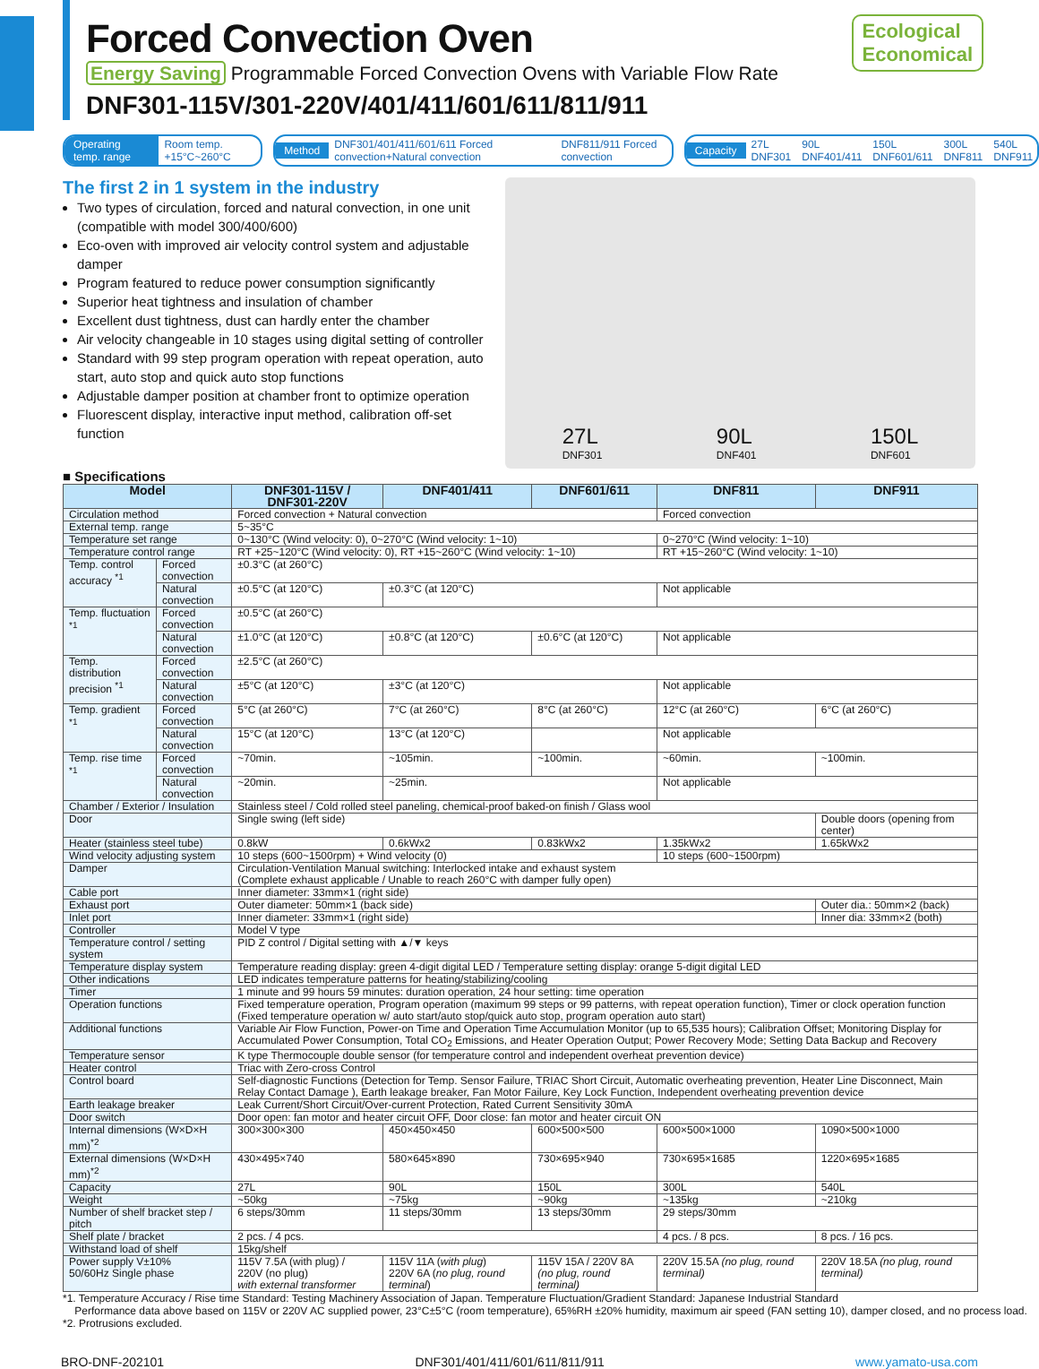Ecological
Economical
Forced Convection Oven
Energy Saving Programmable Forced Convection Ovens with Variable Flow Rate
DNF301-115V/301-220V/401/411/601/611/811/911
Operating temp. range Room temp. +15°C~260°C
Method DNF301/401/411/601/611 Forced convection+Natural convection DNF811/911 Forced convection
Capacity 27L DNF301 90L DNF401/411 150L DNF601/611 300L DNF811 540L DNF911
The first 2 in 1 system in the industry
Two types of circulation, forced and natural convection, in one unit (compatible with model 300/400/600)
Eco-oven with improved air velocity control system and adjustable damper
Program featured to reduce power consumption significantly
Superior heat tightness and insulation of chamber
Excellent dust tightness, dust can hardly enter the chamber
Air velocity changeable in 10 stages using digital setting of controller
Standard with 99 step program operation with repeat operation, auto start, auto stop and quick auto stop functions
Adjustable damper position at chamber front to optimize operation
Fluorescent display, interactive input method, calibration off-set function
27L
DNF301
90L
DNF401
150L
DNF601
■ Specifications
| Model | | DNF301-115V / DNF301-220V | DNF401/411 | DNF601/611 | DNF811 | DNF911 |
| --- | --- | --- | --- | --- | --- | --- |
| Circulation method | | Forced convection + Natural convection | | | Forced convection | |
| External temp. range | | 5~35°C | | | | |
| Temperature set range | | 0~130°C (Wind velocity: 0), 0~270°C (Wind velocity: 1~10) | | | 0~270°C (Wind velocity: 1~10) | |
| Temperature control range | | RT +25~120°C (Wind velocity: 0), RT +15~260°C (Wind velocity: 1~10) | | | RT +15~260°C (Wind velocity: 1~10) | |
| Temp. control accuracy <sup>*1</sup> | Forced convection | ±0.3°C (at 260°C) | | | | |
| | Natural convection | ±0.5°C (at 120°C) | ±0.3°C (at 120°C) | | Not applicable | |
| Temp. fluctuation <sup>*1</sup> | Forced convection | ±0.5°C (at 260°C) | | | | |
| | Natural convection | ±1.0°C (at 120°C) | ±0.8°C (at 120°C) | ±0.6°C (at 120°C) | Not applicable | |
| Temp. distribution precision <sup>*1</sup> | Forced convection | ±2.5°C (at 260°C) | | | | |
| | Natural convection | ±5°C (at 120°C) | ±3°C (at 120°C) | | Not applicable | |
| Temp. gradient <sup>*1</sup> | Forced convection | 5°C (at 260°C) | 7°C (at 260°C) | 8°C (at 260°C) | 12°C (at 260°C) | 6°C (at 260°C) |
| | Natural convection | 15°C (at 120°C) | 13°C (at 120°C) | | Not applicable | |
| Temp. rise time <sup>*1</sup> | Forced convection | ~70min. | ~105min. | ~100min. | ~60min. | ~100min. |
| | Natural convection | ~20min. | ~25min. | | Not applicable | |
| Chamber / Exterior / Insulation | | Stainless steel / Cold rolled steel paneling, chemical-proof baked-on finish / Glass wool | | | | |
| Door | | Single swing (left side) | | | | Double doors (opening from center) |
| Heater (stainless steel tube) | | 0.8kW | 0.6kWx2 | 0.83kWx2 | 1.35kWx2 | 1.65kWx2 |
| Wind velocity adjusting system | | 10 steps (600~1500rpm) + Wind velocity (0) | | | 10 steps (600~1500rpm) | |
| Damper | | Circulation-Ventilation Manual switching: Interlocked intake and exhaust system (Complete exhaust applicable / Unable to reach 260°C with damper fully open) | | | | |
| Cable port | | Inner diameter: 33mm×1 (right side) | | | | |
| Exhaust port | | Outer diameter: 50mm×1 (back side) | | | | Outer dia.: 50mm×2 (back) |
| Inlet port | | Inner diameter: 33mm×1 (right side) | | | | Inner dia: 33mm×2 (both) |
| Controller | | Model V type | | | | |
| Temperature control / setting system | | PID Z control / Digital setting with ▲/▼ keys | | | | |
| Temperature display system | | Temperature reading display: green 4-digit digital LED / Temperature setting display: orange 5-digit digital LED | | | | |
| Other indications | | LED indicates temperature patterns for heating/stabilizing/cooling | | | | |
| Timer | | 1 minute and 99 hours 59 minutes: duration operation, 24 hour setting: time operation | | | | |
| Operation functions | | Fixed temperature operation, Program operation (maximum 99 steps or 99 patterns, with repeat operation function), Timer or clock operation function (Fixed temperature operation w/ auto start/auto stop/quick auto stop, program operation auto start) | | | | |
| Additional functions | | Variable Air Flow Function, Power-on Time and Operation Time Accumulation Monitor (up to 65,535 hours); Calibration Offset; Monitoring Display for Accumulated Power Consumption, Total CO<sub>2</sub> Emissions, and Heater Operation Output; Power Recovery Mode; Setting Data Backup and Recovery | | | | |
| Temperature sensor | | K type Thermocouple double sensor (for temperature control and independent overheat prevention device) | | | | |
| Heater control | | Triac with Zero-cross Control | | | | |
| Control board | | Self-diagnostic Functions (Detection for Temp. Sensor Failure, TRIAC Short Circuit, Automatic overheating prevention, Heater Line Disconnect, Main Relay Contact Damage ), Earth leakage breaker, Fan Motor Failure, Key Lock Function, Independent overheating prevention device | | | | |
| Earth leakage breaker | | Leak Current/Short Circuit/Over-current Protection, Rated Current Sensitivity 30mA | | | | |
| Door switch | | Door open: fan motor and heater circuit OFF, Door close: fan motor and heater circuit ON | | | | |
| Internal dimensions (W×D×H mm)<sup>*2</sup> | | 300×300×300 | 450×450×450 | 600×500×500 | 600×500×1000 | 1090×500×1000 |
| External dimensions (W×D×H mm)<sup>*2</sup> | | 430×495×740 | 580×645×890 | 730×695×940 | 730×695×1685 | 1220×695×1685 |
| Capacity | | 27L | 90L | 150L | 300L | 540L |
| Weight | | ~50kg | ~75kg | ~90kg | ~135kg | ~210kg |
| Number of shelf bracket step / pitch | | 6 steps/30mm | 11 steps/30mm | 13 steps/30mm | 29 steps/30mm | |
| Shelf plate / bracket | | 2 pcs. / 4 pcs. | | | 4 pcs. / 8 pcs. | 8 pcs. / 16 pcs. |
| Withstand load of shelf | | 15kg/shelf | | | | |
| Power supply V±10% 50/60Hz Single phase | | 115V 7.5A (with plug) / 220V (no plug) with external transformer | 115V 11A ( with plug ) 220V 6A ( no plug, round terminal ) | 115V 15A / 220V 8A (no plug, round terminal) | 220V 15.5A (no plug, round terminal) | 220V 18.5A (no plug, round terminal) |
*1. Temperature Accuracy / Rise time Standard: Testing Machinery Association of Japan. Temperature Fluctuation/Gradient Standard: Japanese Industrial Standard
Performance data above based on 115V or 220V AC supplied power, 23°C±5°C (room temperature), 65%RH ±20% humidity, maximum air speed (FAN setting 10), damper closed, and no process load.
*2. Protrusions excluded.
BRO-DNF-202101 DNF301/401/411/601/611/811/911 www.yamato-usa.com